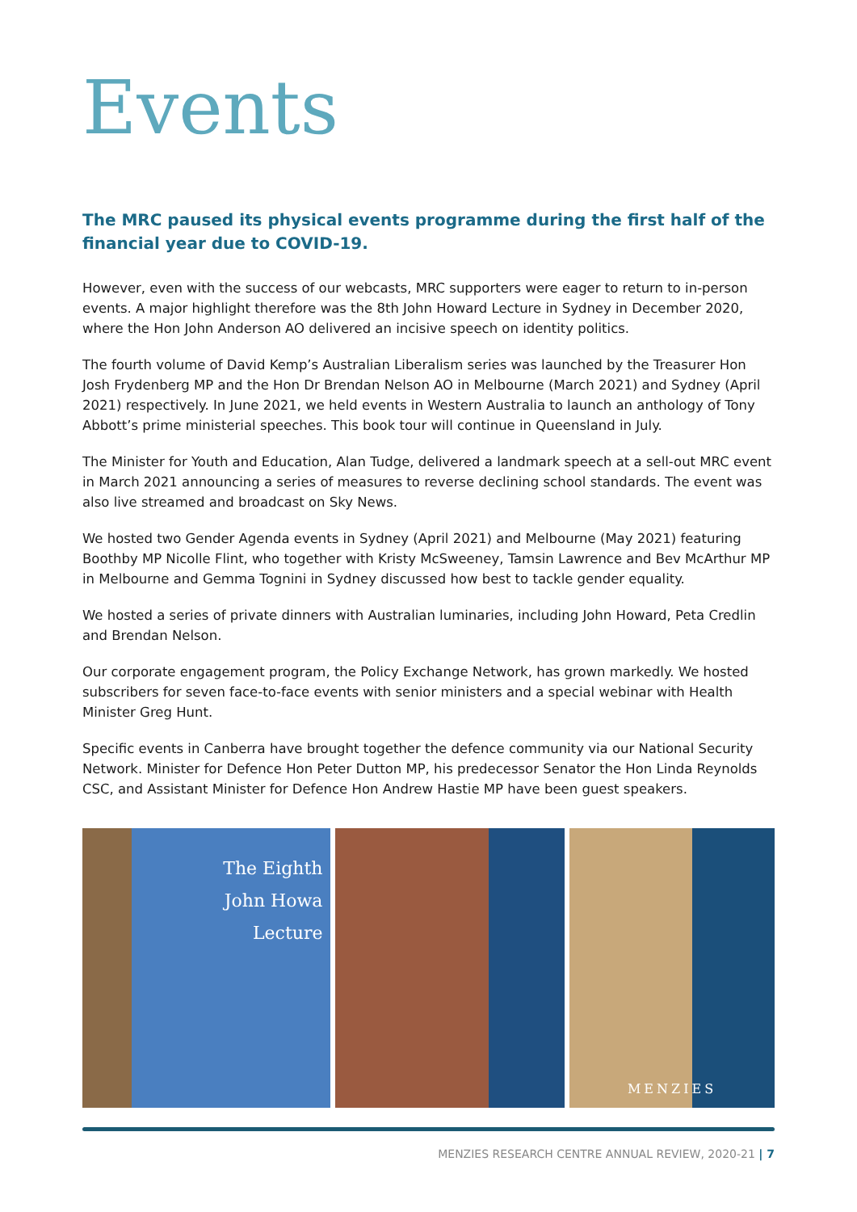Events
The MRC paused its physical events programme during the first half of the financial year due to COVID-19.
However, even with the success of our webcasts, MRC supporters were eager to return to in-person events. A major highlight therefore was the 8th John Howard Lecture in Sydney in December 2020, where the Hon John Anderson AO delivered an incisive speech on identity politics.
The fourth volume of David Kemp’s Australian Liberalism series was launched by the Treasurer Hon Josh Frydenberg MP and the Hon Dr Brendan Nelson AO in Melbourne (March 2021) and Sydney (April 2021) respectively. In June 2021, we held events in Western Australia to launch an anthology of Tony Abbott’s prime ministerial speeches. This book tour will continue in Queensland in July.
The Minister for Youth and Education, Alan Tudge, delivered a landmark speech at a sell-out MRC event in March 2021 announcing a series of measures to reverse declining school standards. The event was also live streamed and broadcast on Sky News.
We hosted two Gender Agenda events in Sydney (April 2021) and Melbourne (May 2021) featuring Boothby MP Nicolle Flint, who together with Kristy McSweeney, Tamsin Lawrence and Bev McArthur MP in Melbourne and Gemma Tognini in Sydney discussed how best to tackle gender equality.
We hosted a series of private dinners with Australian luminaries, including John Howard, Peta Credlin and Brendan Nelson.
Our corporate engagement program, the Policy Exchange Network, has grown markedly. We hosted subscribers for seven face-to-face events with senior ministers and a special webinar with Health Minister Greg Hunt.
Specific events in Canberra have brought together the defence community via our National Security Network. Minister for Defence Hon Peter Dutton MP, his predecessor Senator the Hon Linda Reynolds CSC, and Assistant Minister for Defence Hon Andrew Hastie MP have been guest speakers.
The Eighth
John Howa
Lecture
MENZIES
MENZIES RESEARCH CENTRE ANNUAL REVIEW, 2020-21 | 7